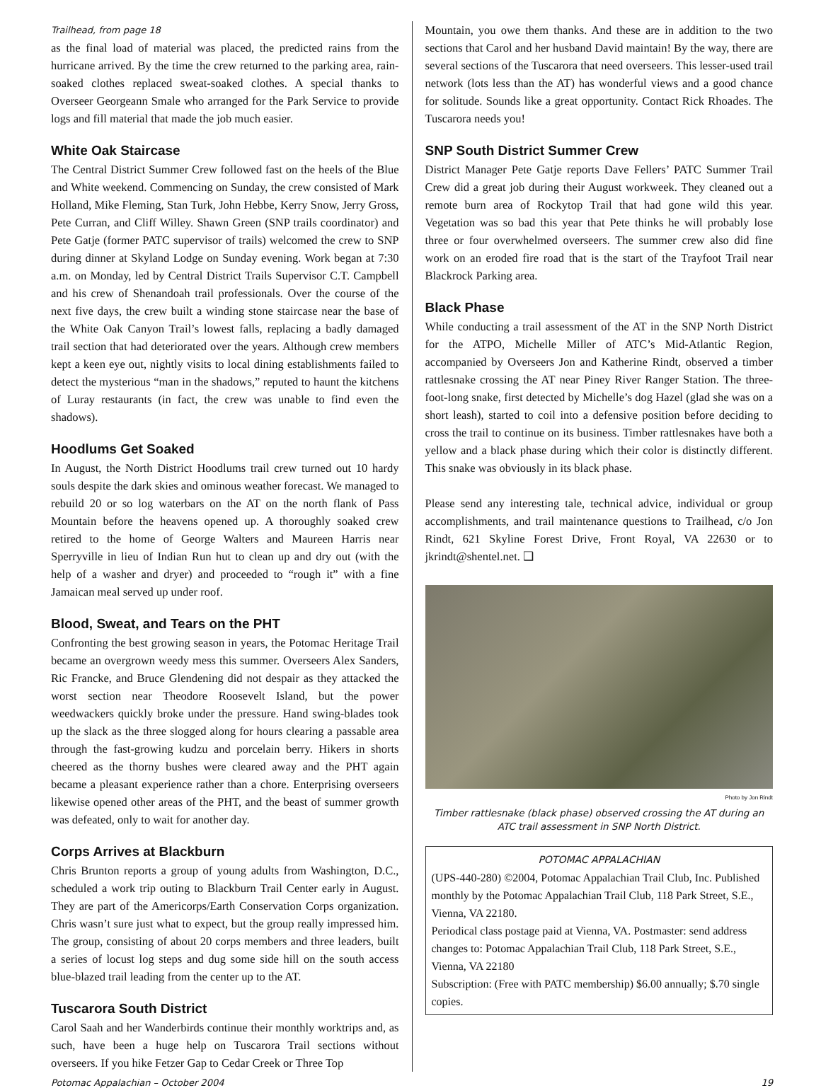Trailhead, from page 18
as the final load of material was placed, the predicted rains from the hurricane arrived. By the time the crew returned to the parking area, rain-soaked clothes replaced sweat-soaked clothes. A special thanks to Overseer Georgeann Smale who arranged for the Park Service to provide logs and fill material that made the job much easier.
White Oak Staircase
The Central District Summer Crew followed fast on the heels of the Blue and White weekend. Commencing on Sunday, the crew consisted of Mark Holland, Mike Fleming, Stan Turk, John Hebbe, Kerry Snow, Jerry Gross, Pete Curran, and Cliff Willey. Shawn Green (SNP trails coordinator) and Pete Gatje (former PATC supervisor of trails) welcomed the crew to SNP during dinner at Skyland Lodge on Sunday evening. Work began at 7:30 a.m. on Monday, led by Central District Trails Supervisor C.T. Campbell and his crew of Shenandoah trail professionals. Over the course of the next five days, the crew built a winding stone staircase near the base of the White Oak Canyon Trail’s lowest falls, replacing a badly damaged trail section that had deteriorated over the years. Although crew members kept a keen eye out, nightly visits to local dining establishments failed to detect the mysterious “man in the shadows,” reputed to haunt the kitchens of Luray restaurants (in fact, the crew was unable to find even the shadows).
Hoodlums Get Soaked
In August, the North District Hoodlums trail crew turned out 10 hardy souls despite the dark skies and ominous weather forecast. We managed to rebuild 20 or so log waterbars on the AT on the north flank of Pass Mountain before the heavens opened up. A thoroughly soaked crew retired to the home of George Walters and Maureen Harris near Sperryville in lieu of Indian Run hut to clean up and dry out (with the help of a washer and dryer) and proceeded to “rough it” with a fine Jamaican meal served up under roof.
Blood, Sweat, and Tears on the PHT
Confronting the best growing season in years, the Potomac Heritage Trail became an overgrown weedy mess this summer. Overseers Alex Sanders, Ric Francke, and Bruce Glendening did not despair as they attacked the worst section near Theodore Roosevelt Island, but the power weedwackers quickly broke under the pressure. Hand swing-blades took up the slack as the three slogged along for hours clearing a passable area through the fast-growing kudzu and porcelain berry. Hikers in shorts cheered as the thorny bushes were cleared away and the PHT again became a pleasant experience rather than a chore. Enterprising overseers likewise opened other areas of the PHT, and the beast of summer growth was defeated, only to wait for another day.
Corps Arrives at Blackburn
Chris Brunton reports a group of young adults from Washington, D.C., scheduled a work trip outing to Blackburn Trail Center early in August. They are part of the Americorps/Earth Conservation Corps organization. Chris wasn’t sure just what to expect, but the group really impressed him. The group, consisting of about 20 corps members and three leaders, built a series of locust log steps and dug some side hill on the south access blue-blazed trail leading from the center up to the AT.
Tuscarora South District
Carol Saah and her Wanderbirds continue their monthly worktrips and, as such, have been a huge help on Tuscarora Trail sections without overseers. If you hike Fetzer Gap to Cedar Creek or Three Top
Mountain, you owe them thanks. And these are in addition to the two sections that Carol and her husband David maintain! By the way, there are several sections of the Tuscarora that need overseers. This lesser-used trail network (lots less than the AT) has wonderful views and a good chance for solitude. Sounds like a great opportunity. Contact Rick Rhoades. The Tuscarora needs you!
SNP South District Summer Crew
District Manager Pete Gatje reports Dave Fellers’ PATC Summer Trail Crew did a great job during their August workweek. They cleaned out a remote burn area of Rockytop Trail that had gone wild this year. Vegetation was so bad this year that Pete thinks he will probably lose three or four overwhelmed overseers. The summer crew also did fine work on an eroded fire road that is the start of the Trayfoot Trail near Blackrock Parking area.
Black Phase
While conducting a trail assessment of the AT in the SNP North District for the ATPO, Michelle Miller of ATC’s Mid-Atlantic Region, accompanied by Overseers Jon and Katherine Rindt, observed a timber rattlesnake crossing the AT near Piney River Ranger Station. The three-foot-long snake, first detected by Michelle’s dog Hazel (glad she was on a short leash), started to coil into a defensive position before deciding to cross the trail to continue on its business. Timber rattlesnakes have both a yellow and a black phase during which their color is distinctly different. This snake was obviously in its black phase.
Please send any interesting tale, technical advice, individual or group accomplishments, and trail maintenance questions to Trailhead, c/o Jon Rindt, 621 Skyline Forest Drive, Front Royal, VA 22630 or to jkrindt@shentel.net. ❑
Photo by Jon Rindt
Timber rattlesnake (black phase) observed crossing the AT during an ATC trail assessment in SNP North District.
POTOMAC APPALACHIAN
(UPS-440-280) ©2004, Potomac Appalachian Trail Club, Inc. Published monthly by the Potomac Appalachian Trail Club, 118 Park Street, S.E., Vienna, VA 22180.
Periodical class postage paid at Vienna, VA. Postmaster: send address changes to: Potomac Appalachian Trail Club, 118 Park Street, S.E., Vienna, VA 22180
Subscription: (Free with PATC membership) $6.00 annually; $.70 single copies.
Potomac Appalachian – October 2004 19